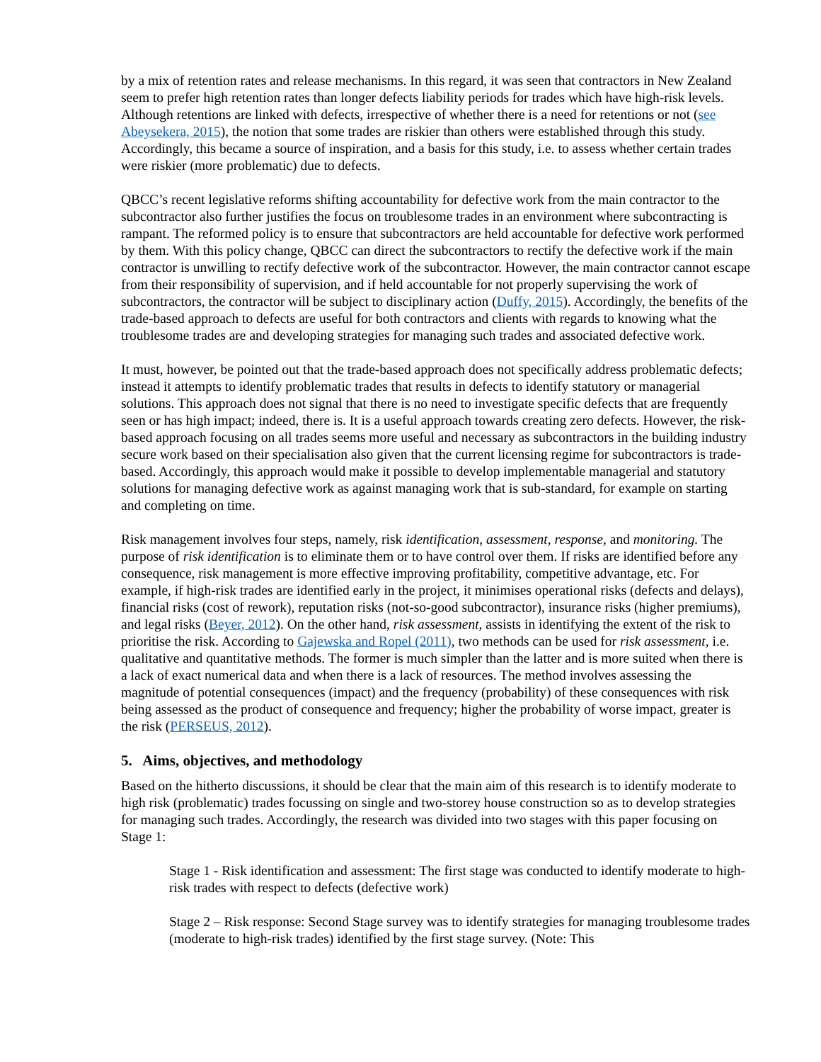by a mix of retention rates and release mechanisms. In this regard, it was seen that contractors in New Zealand seem to prefer high retention rates than longer defects liability periods for trades which have high-risk levels. Although retentions are linked with defects, irrespective of whether there is a need for retentions or not (see Abeysekera, 2015), the notion that some trades are riskier than others were established through this study. Accordingly, this became a source of inspiration, and a basis for this study, i.e. to assess whether certain trades were riskier (more problematic) due to defects.
QBCC’s recent legislative reforms shifting accountability for defective work from the main contractor to the subcontractor also further justifies the focus on troublesome trades in an environment where subcontracting is rampant. The reformed policy is to ensure that subcontractors are held accountable for defective work performed by them. With this policy change, QBCC can direct the subcontractors to rectify the defective work if the main contractor is unwilling to rectify defective work of the subcontractor. However, the main contractor cannot escape from their responsibility of supervision, and if held accountable for not properly supervising the work of subcontractors, the contractor will be subject to disciplinary action (Duffy, 2015). Accordingly, the benefits of the trade-based approach to defects are useful for both contractors and clients with regards to knowing what the troublesome trades are and developing strategies for managing such trades and associated defective work.
It must, however, be pointed out that the trade-based approach does not specifically address problematic defects; instead it attempts to identify problematic trades that results in defects to identify statutory or managerial solutions. This approach does not signal that there is no need to investigate specific defects that are frequently seen or has high impact; indeed, there is. It is a useful approach towards creating zero defects. However, the risk-based approach focusing on all trades seems more useful and necessary as subcontractors in the building industry secure work based on their specialisation also given that the current licensing regime for subcontractors is trade-based. Accordingly, this approach would make it possible to develop implementable managerial and statutory solutions for managing defective work as against managing work that is sub-standard, for example on starting and completing on time.
Risk management involves four steps, namely, risk identification, assessment, response, and monitoring. The purpose of risk identification is to eliminate them or to have control over them. If risks are identified before any consequence, risk management is more effective improving profitability, competitive advantage, etc. For example, if high-risk trades are identified early in the project, it minimises operational risks (defects and delays), financial risks (cost of rework), reputation risks (not-so-good subcontractor), insurance risks (higher premiums), and legal risks (Beyer, 2012). On the other hand, risk assessment, assists in identifying the extent of the risk to prioritise the risk. According to Gajewska and Ropel (2011), two methods can be used for risk assessment, i.e. qualitative and quantitative methods. The former is much simpler than the latter and is more suited when there is a lack of exact numerical data and when there is a lack of resources. The method involves assessing the magnitude of potential consequences (impact) and the frequency (probability) of these consequences with risk being assessed as the product of consequence and frequency; higher the probability of worse impact, greater is the risk (PERSEUS, 2012).
5. Aims, objectives, and methodology
Based on the hitherto discussions, it should be clear that the main aim of this research is to identify moderate to high risk (problematic) trades focussing on single and two-storey house construction so as to develop strategies for managing such trades. Accordingly, the research was divided into two stages with this paper focusing on Stage 1:
Stage 1 - Risk identification and assessment: The first stage was conducted to identify moderate to high-risk trades with respect to defects (defective work)
Stage 2 – Risk response: Second Stage survey was to identify strategies for managing troublesome trades (moderate to high-risk trades) identified by the first stage survey. (Note: This